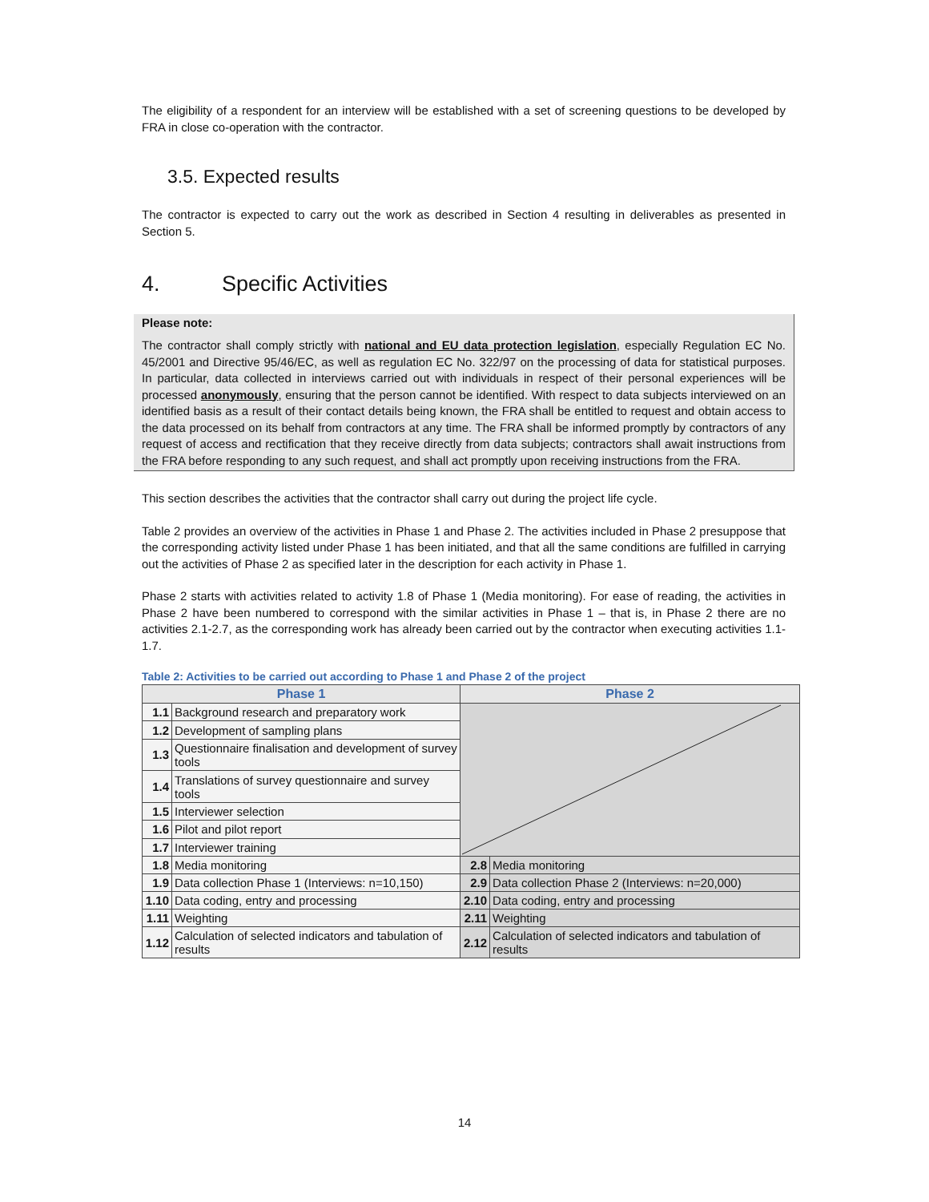The eligibility of a respondent for an interview will be established with a set of screening questions to be developed by FRA in close co-operation with the contractor.
3.5. Expected results
The contractor is expected to carry out the work as described in Section 4 resulting in deliverables as presented in Section 5.
4. Specific Activities
Please note:
The contractor shall comply strictly with national and EU data protection legislation, especially Regulation EC No. 45/2001 and Directive 95/46/EC, as well as regulation EC No. 322/97 on the processing of data for statistical purposes. In particular, data collected in interviews carried out with individuals in respect of their personal experiences will be processed anonymously, ensuring that the person cannot be identified. With respect to data subjects interviewed on an identified basis as a result of their contact details being known, the FRA shall be entitled to request and obtain access to the data processed on its behalf from contractors at any time. The FRA shall be informed promptly by contractors of any request of access and rectification that they receive directly from data subjects; contractors shall await instructions from the FRA before responding to any such request, and shall act promptly upon receiving instructions from the FRA.
This section describes the activities that the contractor shall carry out during the project life cycle.
Table 2 provides an overview of the activities in Phase 1 and Phase 2. The activities included in Phase 2 presuppose that the corresponding activity listed under Phase 1 has been initiated, and that all the same conditions are fulfilled in carrying out the activities of Phase 2 as specified later in the description for each activity in Phase 1.
Phase 2 starts with activities related to activity 1.8 of Phase 1 (Media monitoring). For ease of reading, the activities in Phase 2 have been numbered to correspond with the similar activities in Phase 1 – that is, in Phase 2 there are no activities 2.1-2.7, as the corresponding work has already been carried out by the contractor when executing activities 1.1-1.7.
Table 2: Activities to be carried out according to Phase 1 and Phase 2 of the project
| Phase 1 | | Phase 2 | |
| --- | --- | --- | --- |
| 1.1 | Background research and preparatory work | | |
| 1.2 | Development of sampling plans | | |
| 1.3 | Questionnaire finalisation and development of survey tools | | |
| 1.4 | Translations of survey questionnaire and survey tools | | |
| 1.5 | Interviewer selection | | |
| 1.6 | Pilot and pilot report | | |
| 1.7 | Interviewer training | | |
| 1.8 | Media monitoring | 2.8 | Media monitoring |
| 1.9 | Data collection Phase 1 (Interviews: n=10,150) | 2.9 | Data collection Phase 2 (Interviews: n=20,000) |
| 1.10 | Data coding, entry and processing | 2.10 | Data coding, entry and processing |
| 1.11 | Weighting | 2.11 | Weighting |
| 1.12 | Calculation of selected indicators and tabulation of results | 2.12 | Calculation of selected indicators and tabulation of results |
14